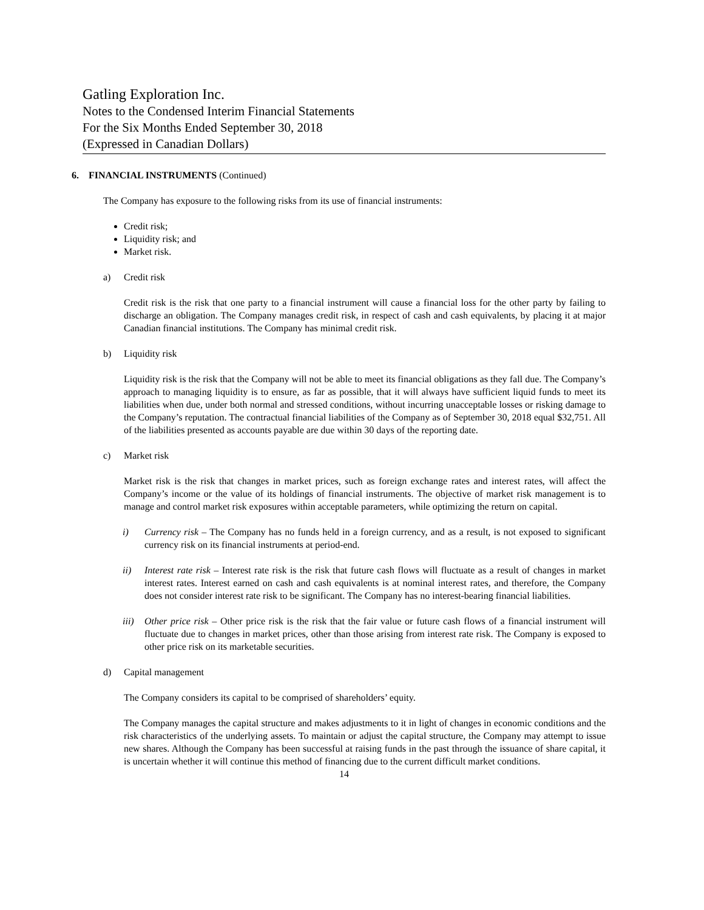Gatling Exploration Inc.
Notes to the Condensed Interim Financial Statements
For the Six Months Ended September 30, 2018
(Expressed in Canadian Dollars)
6. FINANCIAL INSTRUMENTS (Continued)
The Company has exposure to the following risks from its use of financial instruments:
Credit risk;
Liquidity risk; and
Market risk.
a) Credit risk
Credit risk is the risk that one party to a financial instrument will cause a financial loss for the other party by failing to discharge an obligation. The Company manages credit risk, in respect of cash and cash equivalents, by placing it at major Canadian financial institutions. The Company has minimal credit risk.
b) Liquidity risk
Liquidity risk is the risk that the Company will not be able to meet its financial obligations as they fall due. The Company’s approach to managing liquidity is to ensure, as far as possible, that it will always have sufficient liquid funds to meet its liabilities when due, under both normal and stressed conditions, without incurring unacceptable losses or risking damage to the Company’s reputation. The contractual financial liabilities of the Company as of September 30, 2018 equal $32,751. All of the liabilities presented as accounts payable are due within 30 days of the reporting date.
c) Market risk
Market risk is the risk that changes in market prices, such as foreign exchange rates and interest rates, will affect the Company’s income or the value of its holdings of financial instruments. The objective of market risk management is to manage and control market risk exposures within acceptable parameters, while optimizing the return on capital.
i) Currency risk – The Company has no funds held in a foreign currency, and as a result, is not exposed to significant currency risk on its financial instruments at period-end.
ii) Interest rate risk – Interest rate risk is the risk that future cash flows will fluctuate as a result of changes in market interest rates. Interest earned on cash and cash equivalents is at nominal interest rates, and therefore, the Company does not consider interest rate risk to be significant. The Company has no interest-bearing financial liabilities.
iii)
Other price risk – Other price risk is the risk that the fair value or future cash flows of a financial instrument will fluctuate due to changes in market prices, other than those arising from interest rate risk. The Company is exposed to other price risk on its marketable securities.
d) Capital management
The Company considers its capital to be comprised of shareholders’ equity.
The Company manages the capital structure and makes adjustments to it in light of changes in economic conditions and the risk characteristics of the underlying assets. To maintain or adjust the capital structure, the Company may attempt to issue new shares. Although the Company has been successful at raising funds in the past through the issuance of share capital, it is uncertain whether it will continue this method of financing due to the current difficult market conditions.
14